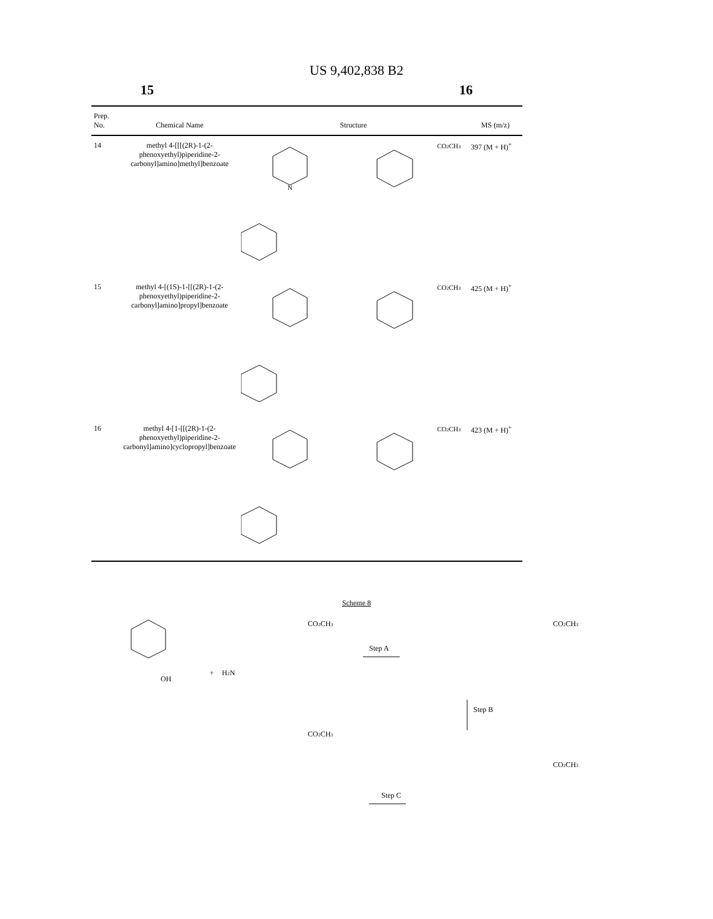US 9,402,838 B2
15 16
| Prep. No. | Chemical Name | Structure | MS (m/z) |
| --- | --- | --- | --- |
| 14 | methyl 4-[[[(2R)-1-(2-phenoxyethyl)piperidine-2-carbonyl]amino]methyl]benzoate | N CO 2 CH 3 | 397 (M + H)<sup>+</sup> |
| 15 | methyl 4-[(1S)-1-[[(2R)-1-(2-phenoxyethyl)piperidine-2-carbonyl]amino]propyl]benzoate | CO 2 CH 3 | 425 (M + H)<sup>+</sup> |
| 16 | methyl 4-[1-[[(2R)-1-(2-phenoxyethyl)piperidine-2-carbonyl]amino]cyclopropyl]benzoate | CO 2 CH 3 | 423 (M + H)<sup>+</sup> |
Scheme 8
OH
+
H2N
CO2CH3
Step A
Step B
Step C
CO2CH3
CO2CH3
CO2CH3